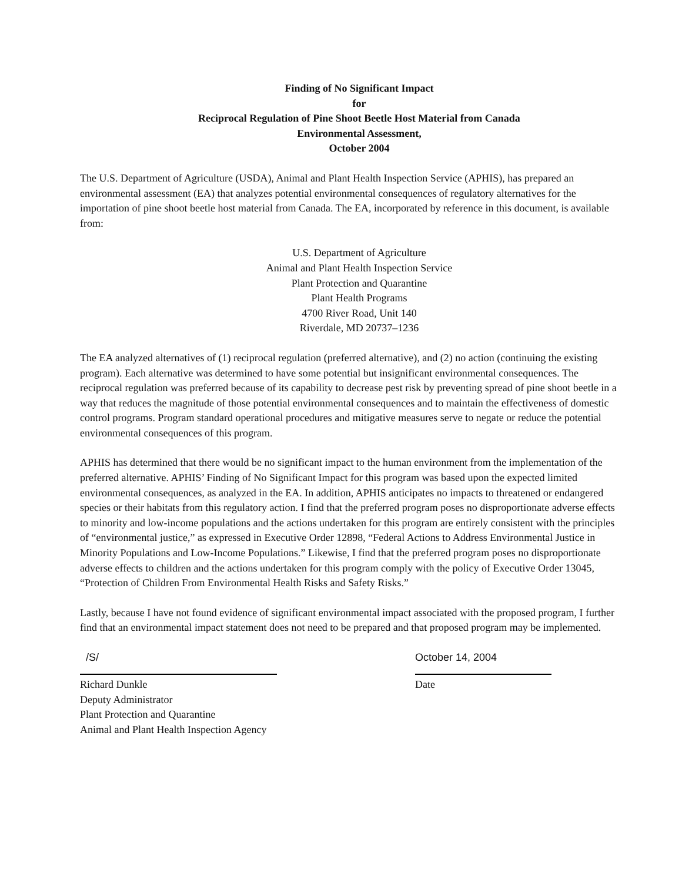Finding of No Significant Impact
for
Reciprocal Regulation of Pine Shoot Beetle Host Material from Canada
Environmental Assessment,
October 2004
The U.S. Department of Agriculture (USDA), Animal and Plant Health Inspection Service (APHIS), has prepared an environmental assessment (EA) that analyzes potential environmental consequences of regulatory alternatives for the importation of pine shoot beetle host material from Canada. The EA, incorporated by reference in this document, is available from:
U.S. Department of Agriculture
Animal and Plant Health Inspection Service
Plant Protection and Quarantine
Plant Health Programs
4700 River Road, Unit 140
Riverdale, MD 20737–1236
The EA analyzed alternatives of (1) reciprocal regulation (preferred alternative), and (2) no action (continuing the existing program). Each alternative was determined to have some potential but insignificant environmental consequences. The reciprocal regulation was preferred because of its capability to decrease pest risk by preventing spread of pine shoot beetle in a way that reduces the magnitude of those potential environmental consequences and to maintain the effectiveness of domestic control programs. Program standard operational procedures and mitigative measures serve to negate or reduce the potential environmental consequences of this program.
APHIS has determined that there would be no significant impact to the human environment from the implementation of the preferred alternative. APHIS’ Finding of No Significant Impact for this program was based upon the expected limited environmental consequences, as analyzed in the EA. In addition, APHIS anticipates no impacts to threatened or endangered species or their habitats from this regulatory action. I find that the preferred program poses no disproportionate adverse effects to minority and low-income populations and the actions undertaken for this program are entirely consistent with the principles of “environmental justice,” as expressed in Executive Order 12898, “Federal Actions to Address Environmental Justice in Minority Populations and Low-Income Populations.” Likewise, I find that the preferred program poses no disproportionate adverse effects to children and the actions undertaken for this program comply with the policy of Executive Order 13045, “Protection of Children From Environmental Health Risks and Safety Risks.”
Lastly, because I have not found evidence of significant environmental impact associated with the proposed program, I further find that an environmental impact statement does not need to be prepared and that proposed program may be implemented.
/S/
Richard Dunkle
Deputy Administrator
Plant Protection and Quarantine
Animal and Plant Health Inspection Agency
October 14, 2004
Date